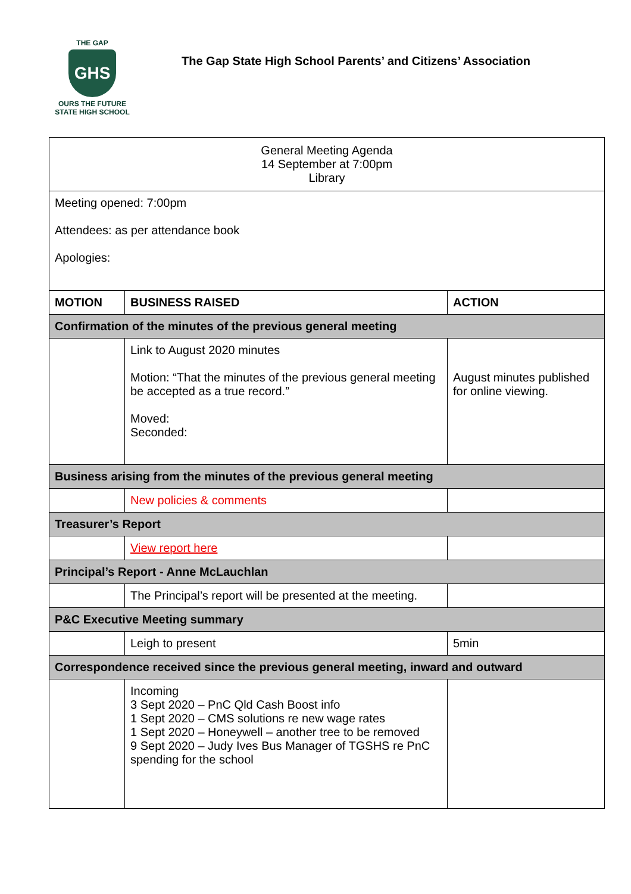THE GAP
GHS
OURS THE FUTURE
STATE HIGH SCHOOL
The Gap State High School Parents’ and Citizens’ Association
| General Meeting Agenda 14 September at 7:00pm Library | | |
| Meeting opened: 7:00pm Attendees: as per attendance book Apologies: | | |
| MOTION | BUSINESS RAISED | ACTION |
| Confirmation of the minutes of the previous general meeting | | |
| | Link to August 2020 minutes Motion: “That the minutes of the previous general meeting be accepted as a true record.” Moved: Seconded: | August minutes published for online viewing. |
| Business arising from the minutes of the previous general meeting | | |
| | New policies & comments | |
| Treasurer’s Report | | |
| | View report here | |
| Principal’s Report - Anne McLauchlan | | |
| | The Principal’s report will be presented at the meeting. | |
| P&C Executive Meeting summary | | |
| | Leigh to present | 5min |
| Correspondence received since the previous general meeting, inward and outward | | |
| | Incoming 3 Sept 2020 – PnC Qld Cash Boost info 1 Sept 2020 – CMS solutions re new wage rates 1 Sept 2020 – Honeywell – another tree to be removed 9 Sept 2020 – Judy Ives Bus Manager of TGSHS re PnC spending for the school | |